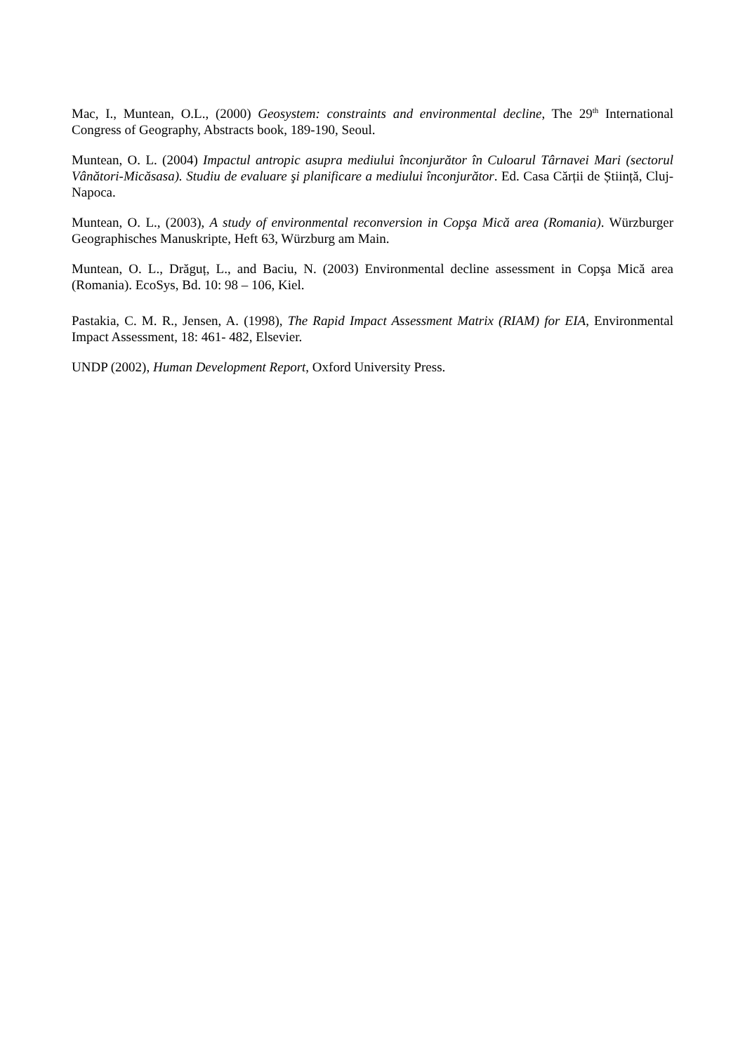Mac, I., Muntean, O.L., (2000) Geosystem: constraints and environmental decline, The 29<sup>th</sup> International Congress of Geography, Abstracts book, 189-190, Seoul.
Muntean, O. L. (2004) Impactul antropic asupra mediului înconjurător în Culoarul Târnavei Mari (sectorul Vânători-Micăsasa). Studiu de evaluare şi planificare a mediului înconjurător. Ed. Casa Cărții de Știință, Cluj-Napoca.
Muntean, O. L., (2003), A study of environmental reconversion in Copşa Mică area (Romania). Würzburger Geographisches Manuskripte, Heft 63, Würzburg am Main.
Muntean, O. L., Drăguț, L., and Baciu, N. (2003) Environmental decline assessment in Copşa Mică area (Romania). EcoSys, Bd. 10: 98 – 106, Kiel.
Pastakia, C. M. R., Jensen, A. (1998), The Rapid Impact Assessment Matrix (RIAM) for EIA, Environmental Impact Assessment, 18: 461- 482, Elsevier.
UNDP (2002), Human Development Report, Oxford University Press.